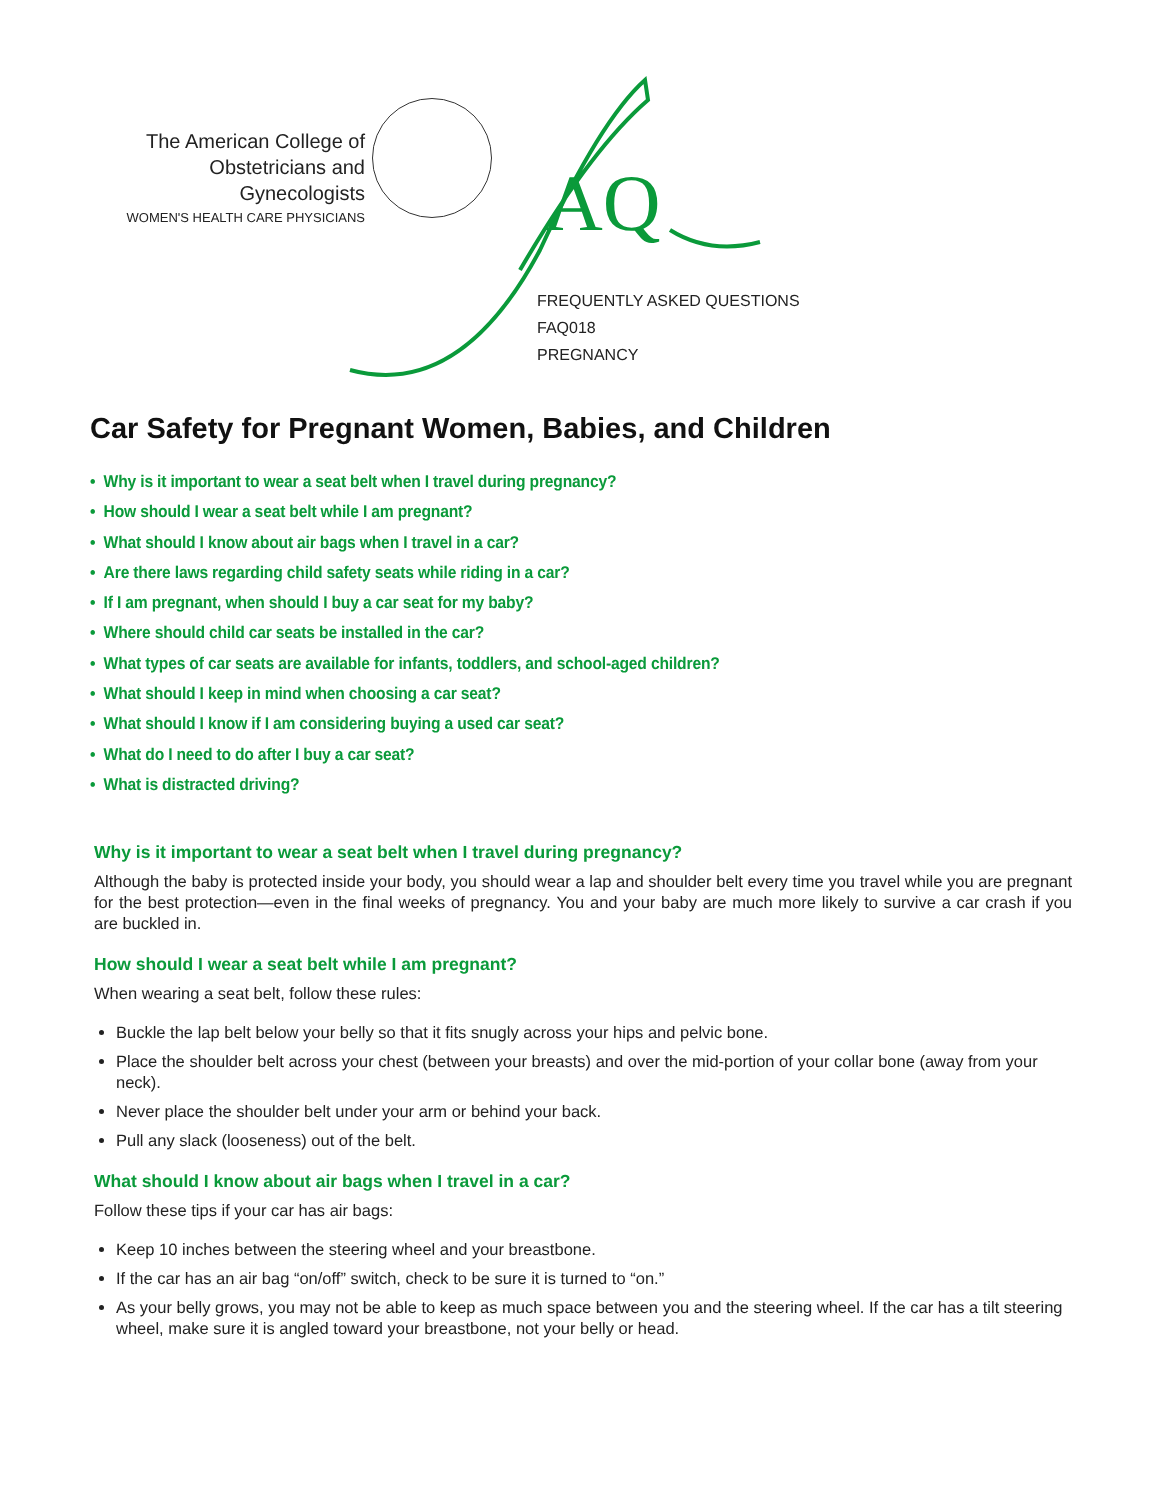The American College of
Obstetricians and Gynecologists
WOMEN'S HEALTH CARE PHYSICIANS
AQ
FREQUENTLY ASKED QUESTIONS
FAQ018
PREGNANCY
Car Safety for Pregnant Women, Babies, and Children
• Why is it important to wear a seat belt when I travel during pregnancy?
• How should I wear a seat belt while I am pregnant?
• What should I know about air bags when I travel in a car?
• Are there laws regarding child safety seats while riding in a car?
• If I am pregnant, when should I buy a car seat for my baby?
• Where should child car seats be installed in the car?
• What types of car seats are available for infants, toddlers, and school-aged children?
• What should I keep in mind when choosing a car seat?
• What should I know if I am considering buying a used car seat?
• What do I need to do after I buy a car seat?
• What is distracted driving?
Why is it important to wear a seat belt when I travel during pregnancy?
Although the baby is protected inside your body, you should wear a lap and shoulder belt every time you travel while you are pregnant for the best protection—even in the final weeks of pregnancy. You and your baby are much more likely to survive a car crash if you are buckled in.
How should I wear a seat belt while I am pregnant?
When wearing a seat belt, follow these rules:
Buckle the lap belt below your belly so that it fits snugly across your hips and pelvic bone.
Place the shoulder belt across your chest (between your breasts) and over the mid-portion of your collar bone (away from your neck).
Never place the shoulder belt under your arm or behind your back.
Pull any slack (looseness) out of the belt.
What should I know about air bags when I travel in a car?
Follow these tips if your car has air bags:
Keep 10 inches between the steering wheel and your breastbone.
If the car has an air bag “on/off” switch, check to be sure it is turned to “on.”
As your belly grows, you may not be able to keep as much space between you and the steering wheel. If the car has a tilt steering wheel, make sure it is angled toward your breastbone, not your belly or head.